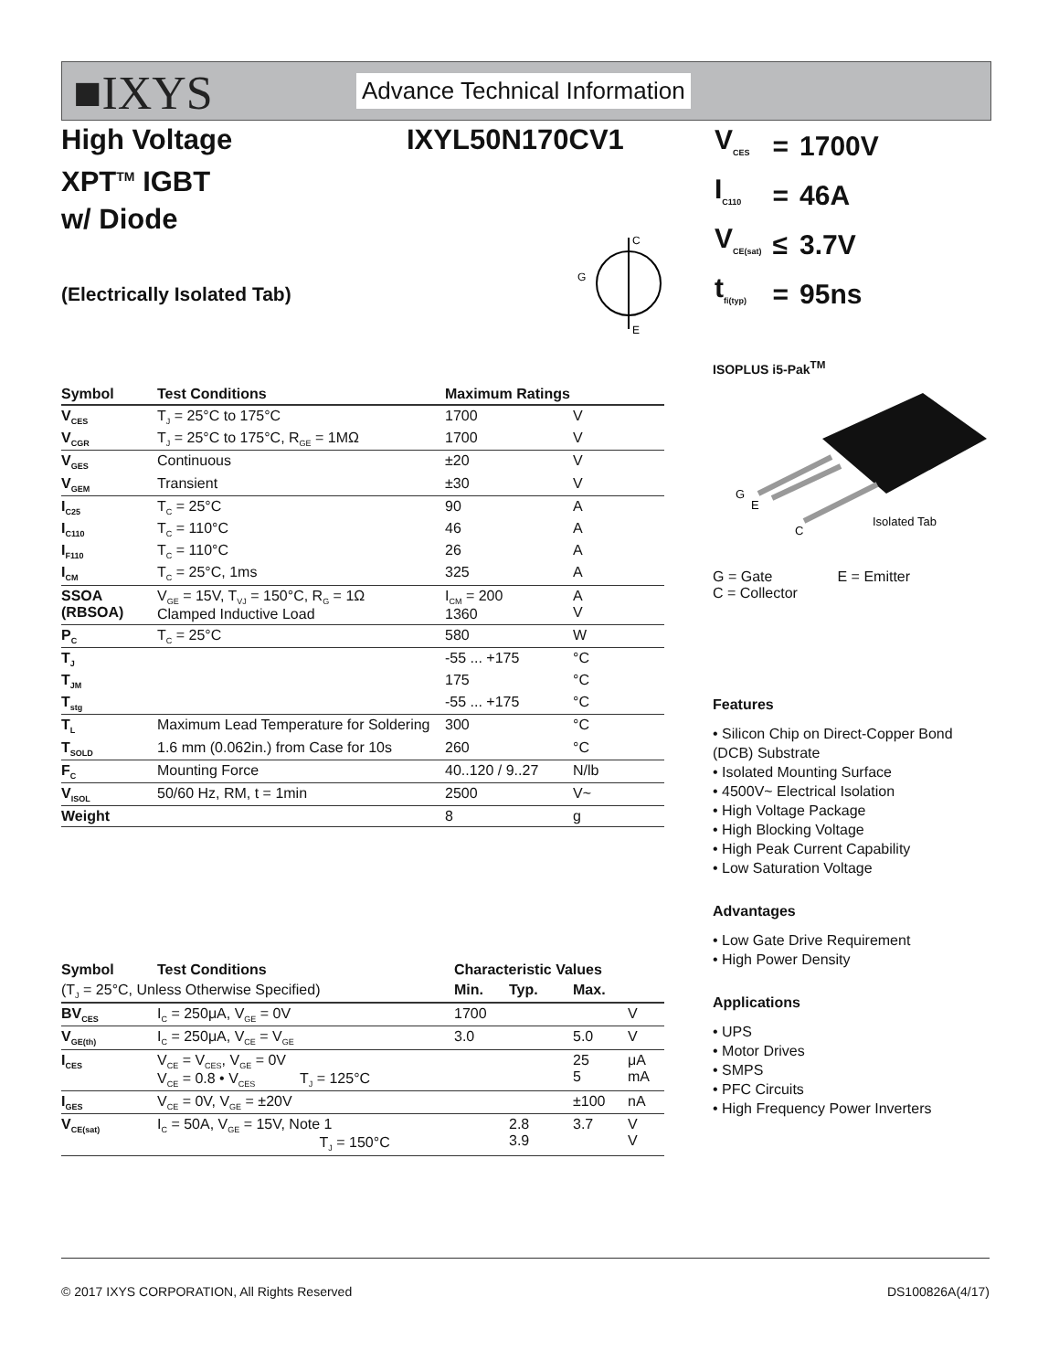■IXYS Advance Technical Information
High Voltage
XPT<sup>TM</sup> IGBT
w/ Diode
IXYL50N170CV1
| V<sub>CES</sub> | = | 1700V |
| I<sub>C110</sub> | = | 46A |
| V<sub>CE(sat)</sub> | ≤ | 3.7V |
| t<sub>fi(typ)</sub> | = | 95ns |
(Electrically Isolated Tab)
C
G
E
ISOPLUS i5-Pak<sup>TM</sup>
G
E
C
Isolated Tab
G = Gate E = Emitter
C = Collector
| Symbol | Test Conditions | Maximum Ratings | |
| --- | --- | --- | --- |
| V<sub>CES</sub> | T<sub>J</sub> = 25°C to 175°C | 1700 | V |
| V<sub>CGR</sub> | T<sub>J</sub> = 25°C to 175°C, R<sub>GE</sub> = 1MΩ | 1700 | V |
| V<sub>GES</sub> | Continuous | ±20 | V |
| V<sub>GEM</sub> | Transient | ±30 | V |
| I<sub>C25</sub> | T<sub>C</sub> = 25°C | 90 | A |
| I<sub>C110</sub> | T<sub>C</sub> = 110°C | 46 | A |
| I<sub>F110</sub> | T<sub>C</sub> = 110°C | 26 | A |
| I<sub>CM</sub> | T<sub>C</sub> = 25°C, 1ms | 325 | A |
| SSOA (RBSOA) | V<sub>GE</sub> = 15V, T<sub>VJ</sub> = 150°C, R<sub>G</sub> = 1Ω Clamped Inductive Load | I<sub>CM</sub> = 200 1360 | A V |
| P<sub>C</sub> | T<sub>C</sub> = 25°C | 580 | W |
| T<sub>J</sub> | | -55 ... +175 | °C |
| T<sub>JM</sub> | | 175 | °C |
| T<sub>stg</sub> | | -55 ... +175 | °C |
| T<sub>L</sub> | Maximum Lead Temperature for Soldering | 300 | °C |
| T<sub>SOLD</sub> | 1.6 mm (0.062in.) from Case for 10s | 260 | °C |
| F<sub>C</sub> | Mounting Force | 40..120 / 9..27 | N/lb |
| V<sub>ISOL</sub> | 50/60 Hz, RM, t = 1min | 2500 | V~ |
| Weight | | 8 | g |
Features
• Silicon Chip on Direct-Copper Bond (DCB) Substrate
• Isolated Mounting Surface
• 4500V~ Electrical Isolation
• High Voltage Package
• High Blocking Voltage
• High Peak Current Capability
• Low Saturation Voltage
Advantages
• Low Gate Drive Requirement
• High Power Density
Applications
• UPS
• Motor Drives
• SMPS
• PFC Circuits
• High Frequency Power Inverters
| Symbol | Test Conditions | Characteristic Values | | | |
| --- | --- | --- | --- | --- | --- |
| (T<sub>J</sub> = 25°C, Unless Otherwise Specified) | | Min. | Typ. | Max. | |
| BV<sub>CES</sub> | I<sub>C</sub> = 250μA, V<sub>GE</sub> = 0V | 1700 | | | V |
| V<sub>GE(th)</sub> | I<sub>C</sub> = 250μA, V<sub>CE</sub> = V<sub>GE</sub> | 3.0 | | 5.0 | V |
| I<sub>CES</sub> | V<sub>CE</sub> = V<sub>CES</sub>, V<sub>GE</sub> = 0V V<sub>CE</sub> = 0.8 • V<sub>CES</sub> T<sub>J</sub> = 125°C | | | 25 5 | μA mA |
| I<sub>GES</sub> | V<sub>CE</sub> = 0V, V<sub>GE</sub> = ±20V | | | ±100 | nA |
| V<sub>CE(sat)</sub> | I<sub>C</sub> = 50A, V<sub>GE</sub> = 15V, Note 1 T<sub>J</sub> = 150°C | | 2.8 3.9 | 3.7 | V V |
© 2017 IXYS CORPORATION, All Rights Reserved DS100826A(4/17)